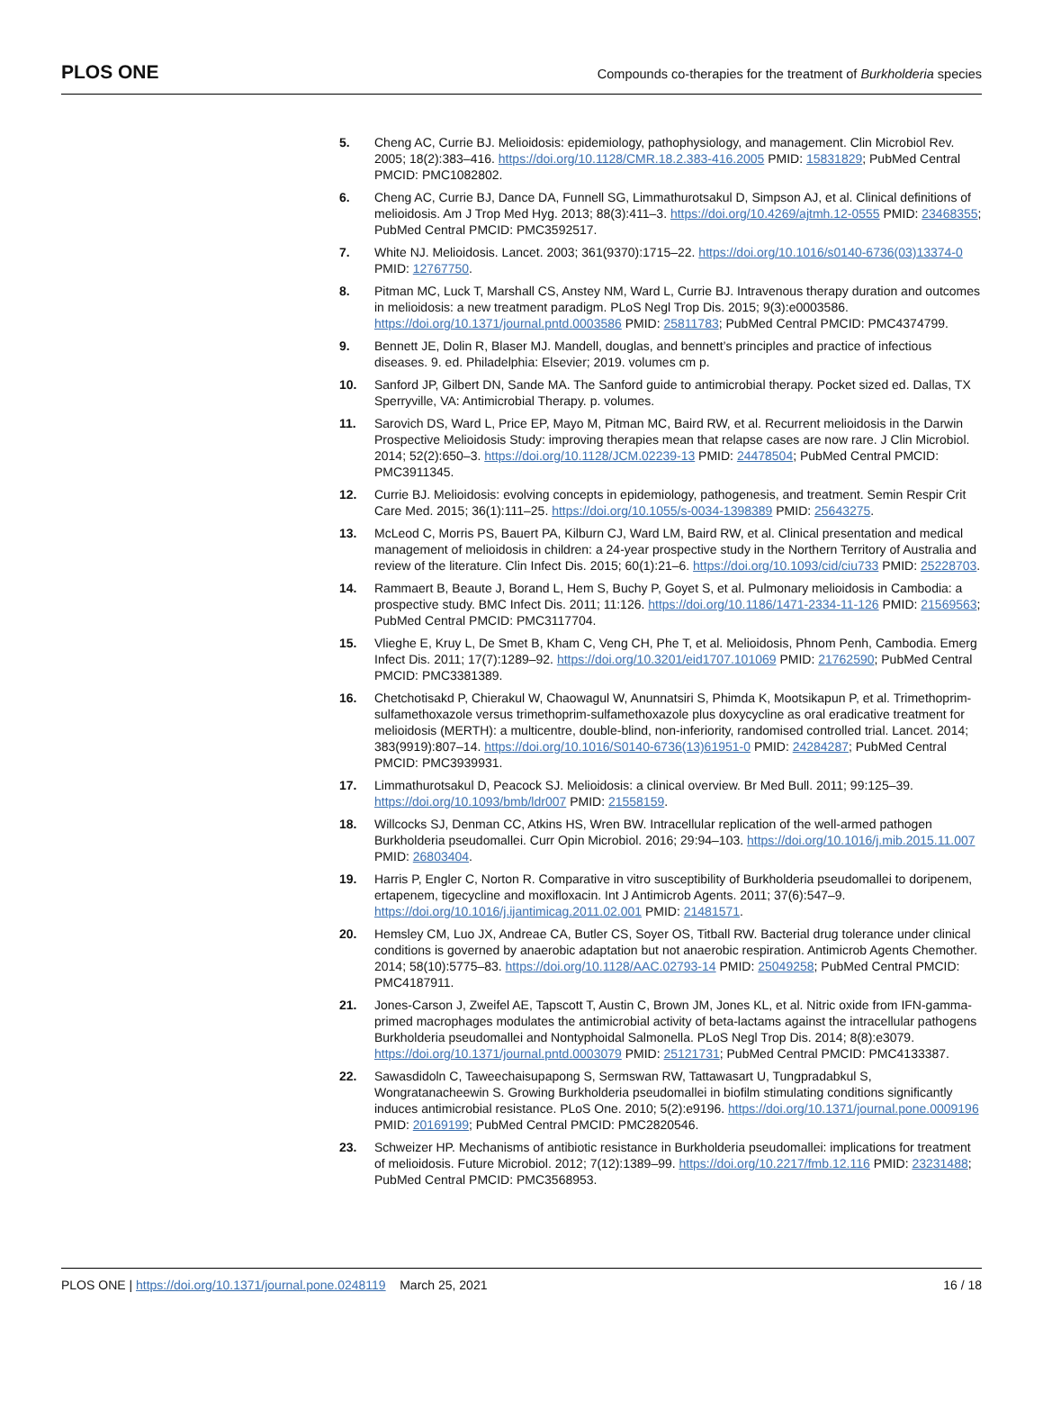PLOS ONE Compounds co-therapies for the treatment of Burkholderia species
5. Cheng AC, Currie BJ. Melioidosis: epidemiology, pathophysiology, and management. Clin Microbiol Rev. 2005; 18(2):383–416. https://doi.org/10.1128/CMR.18.2.383-416.2005 PMID: 15831829; PubMed Central PMCID: PMC1082802.
6. Cheng AC, Currie BJ, Dance DA, Funnell SG, Limmathurotsakul D, Simpson AJ, et al. Clinical definitions of melioidosis. Am J Trop Med Hyg. 2013; 88(3):411–3. https://doi.org/10.4269/ajtmh.12-0555 PMID: 23468355; PubMed Central PMCID: PMC3592517.
7. White NJ. Melioidosis. Lancet. 2003; 361(9370):1715–22. https://doi.org/10.1016/s0140-6736(03)13374-0 PMID: 12767750.
8. Pitman MC, Luck T, Marshall CS, Anstey NM, Ward L, Currie BJ. Intravenous therapy duration and outcomes in melioidosis: a new treatment paradigm. PLoS Negl Trop Dis. 2015; 9(3):e0003586. https://doi.org/10.1371/journal.pntd.0003586 PMID: 25811783; PubMed Central PMCID: PMC4374799.
9. Bennett JE, Dolin R, Blaser MJ. Mandell, douglas, and bennett’s principles and practice of infectious diseases. 9. ed. Philadelphia: Elsevier; 2019. volumes cm p.
10. Sanford JP, Gilbert DN, Sande MA. The Sanford guide to antimicrobial therapy. Pocket sized ed. Dallas, TX Sperryville, VA: Antimicrobial Therapy. p. volumes.
11. Sarovich DS, Ward L, Price EP, Mayo M, Pitman MC, Baird RW, et al. Recurrent melioidosis in the Darwin Prospective Melioidosis Study: improving therapies mean that relapse cases are now rare. J Clin Microbiol. 2014; 52(2):650–3. https://doi.org/10.1128/JCM.02239-13 PMID: 24478504; PubMed Central PMCID: PMC3911345.
12. Currie BJ. Melioidosis: evolving concepts in epidemiology, pathogenesis, and treatment. Semin Respir Crit Care Med. 2015; 36(1):111–25. https://doi.org/10.1055/s-0034-1398389 PMID: 25643275.
13. McLeod C, Morris PS, Bauert PA, Kilburn CJ, Ward LM, Baird RW, et al. Clinical presentation and medical management of melioidosis in children: a 24-year prospective study in the Northern Territory of Australia and review of the literature. Clin Infect Dis. 2015; 60(1):21–6. https://doi.org/10.1093/cid/ciu733 PMID: 25228703.
14. Rammaert B, Beaute J, Borand L, Hem S, Buchy P, Goyet S, et al. Pulmonary melioidosis in Cambodia: a prospective study. BMC Infect Dis. 2011; 11:126. https://doi.org/10.1186/1471-2334-11-126 PMID: 21569563; PubMed Central PMCID: PMC3117704.
15. Vlieghe E, Kruy L, De Smet B, Kham C, Veng CH, Phe T, et al. Melioidosis, Phnom Penh, Cambodia. Emerg Infect Dis. 2011; 17(7):1289–92. https://doi.org/10.3201/eid1707.101069 PMID: 21762590; PubMed Central PMCID: PMC3381389.
16. Chetchotisakd P, Chierakul W, Chaowagul W, Anunnatsiri S, Phimda K, Mootsikapun P, et al. Trimethoprim-sulfamethoxazole versus trimethoprim-sulfamethoxazole plus doxycycline as oral eradicative treatment for melioidosis (MERTH): a multicentre, double-blind, non-inferiority, randomised controlled trial. Lancet. 2014; 383(9919):807–14. https://doi.org/10.1016/S0140-6736(13)61951-0 PMID: 24284287; PubMed Central PMCID: PMC3939931.
17. Limmathurotsakul D, Peacock SJ. Melioidosis: a clinical overview. Br Med Bull. 2011; 99:125–39. https://doi.org/10.1093/bmb/ldr007 PMID: 21558159.
18. Willcocks SJ, Denman CC, Atkins HS, Wren BW. Intracellular replication of the well-armed pathogen Burkholderia pseudomallei. Curr Opin Microbiol. 2016; 29:94–103. https://doi.org/10.1016/j.mib.2015.11.007 PMID: 26803404.
19. Harris P, Engler C, Norton R. Comparative in vitro susceptibility of Burkholderia pseudomallei to doripenem, ertapenem, tigecycline and moxifloxacin. Int J Antimicrob Agents. 2011; 37(6):547–9. https://doi.org/10.1016/j.ijantimicag.2011.02.001 PMID: 21481571.
20. Hemsley CM, Luo JX, Andreae CA, Butler CS, Soyer OS, Titball RW. Bacterial drug tolerance under clinical conditions is governed by anaerobic adaptation but not anaerobic respiration. Antimicrob Agents Chemother. 2014; 58(10):5775–83. https://doi.org/10.1128/AAC.02793-14 PMID: 25049258; PubMed Central PMCID: PMC4187911.
21. Jones-Carson J, Zweifel AE, Tapscott T, Austin C, Brown JM, Jones KL, et al. Nitric oxide from IFN-gamma-primed macrophages modulates the antimicrobial activity of beta-lactams against the intracellular pathogens Burkholderia pseudomallei and Nontyphoidal Salmonella. PLoS Negl Trop Dis. 2014; 8(8):e3079. https://doi.org/10.1371/journal.pntd.0003079 PMID: 25121731; PubMed Central PMCID: PMC4133387.
22. Sawasdidoln C, Taweechaisupapong S, Sermswan RW, Tattawasart U, Tungpradabkul S, Wongratanacheewin S. Growing Burkholderia pseudomallei in biofilm stimulating conditions significantly induces antimicrobial resistance. PLoS One. 2010; 5(2):e9196. https://doi.org/10.1371/journal.pone.0009196 PMID: 20169199; PubMed Central PMCID: PMC2820546.
23. Schweizer HP. Mechanisms of antibiotic resistance in Burkholderia pseudomallei: implications for treatment of melioidosis. Future Microbiol. 2012; 7(12):1389–99. https://doi.org/10.2217/fmb.12.116 PMID: 23231488; PubMed Central PMCID: PMC3568953.
PLOS ONE | https://doi.org/10.1371/journal.pone.0248119 March 25, 2021 16 / 18